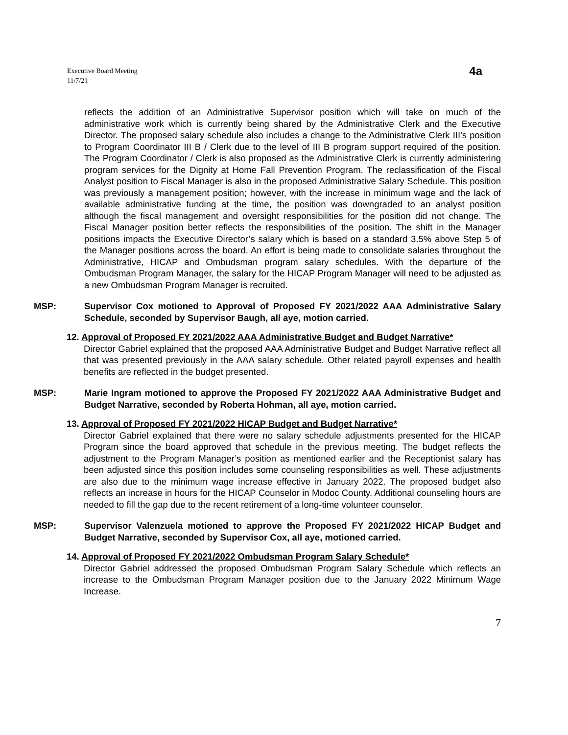Executive Board Meeting
11/7/21
4a
reflects the addition of an Administrative Supervisor position which will take on much of the administrative work which is currently being shared by the Administrative Clerk and the Executive Director. The proposed salary schedule also includes a change to the Administrative Clerk III’s position to Program Coordinator III B / Clerk due to the level of III B program support required of the position. The Program Coordinator / Clerk is also proposed as the Administrative Clerk is currently administering program services for the Dignity at Home Fall Prevention Program. The reclassification of the Fiscal Analyst position to Fiscal Manager is also in the proposed Administrative Salary Schedule. This position was previously a management position; however, with the increase in minimum wage and the lack of available administrative funding at the time, the position was downgraded to an analyst position although the fiscal management and oversight responsibilities for the position did not change. The Fiscal Manager position better reflects the responsibilities of the position. The shift in the Manager positions impacts the Executive Director’s salary which is based on a standard 3.5% above Step 5 of the Manager positions across the board. An effort is being made to consolidate salaries throughout the Administrative, HICAP and Ombudsman program salary schedules. With the departure of the Ombudsman Program Manager, the salary for the HICAP Program Manager will need to be adjusted as a new Ombudsman Program Manager is recruited.
MSP: Supervisor Cox motioned to Approval of Proposed FY 2021/2022 AAA Administrative Salary Schedule, seconded by Supervisor Baugh, all aye, motion carried.
12. Approval of Proposed FY 2021/2022 AAA Administrative Budget and Budget Narrative*
Director Gabriel explained that the proposed AAA Administrative Budget and Budget Narrative reflect all that was presented previously in the AAA salary schedule. Other related payroll expenses and health benefits are reflected in the budget presented.
MSP: Marie Ingram motioned to approve the Proposed FY 2021/2022 AAA Administrative Budget and Budget Narrative, seconded by Roberta Hohman, all aye, motion carried.
13. Approval of Proposed FY 2021/2022 HICAP Budget and Budget Narrative*
Director Gabriel explained that there were no salary schedule adjustments presented for the HICAP Program since the board approved that schedule in the previous meeting. The budget reflects the adjustment to the Program Manager’s position as mentioned earlier and the Receptionist salary has been adjusted since this position includes some counseling responsibilities as well. These adjustments are also due to the minimum wage increase effective in January 2022. The proposed budget also reflects an increase in hours for the HICAP Counselor in Modoc County. Additional counseling hours are needed to fill the gap due to the recent retirement of a long-time volunteer counselor.
MSP: Supervisor Valenzuela motioned to approve the Proposed FY 2021/2022 HICAP Budget and Budget Narrative, seconded by Supervisor Cox, all aye, motioned carried.
14. Approval of Proposed FY 2021/2022 Ombudsman Program Salary Schedule*
Director Gabriel addressed the proposed Ombudsman Program Salary Schedule which reflects an increase to the Ombudsman Program Manager position due to the January 2022 Minimum Wage Increase.
7